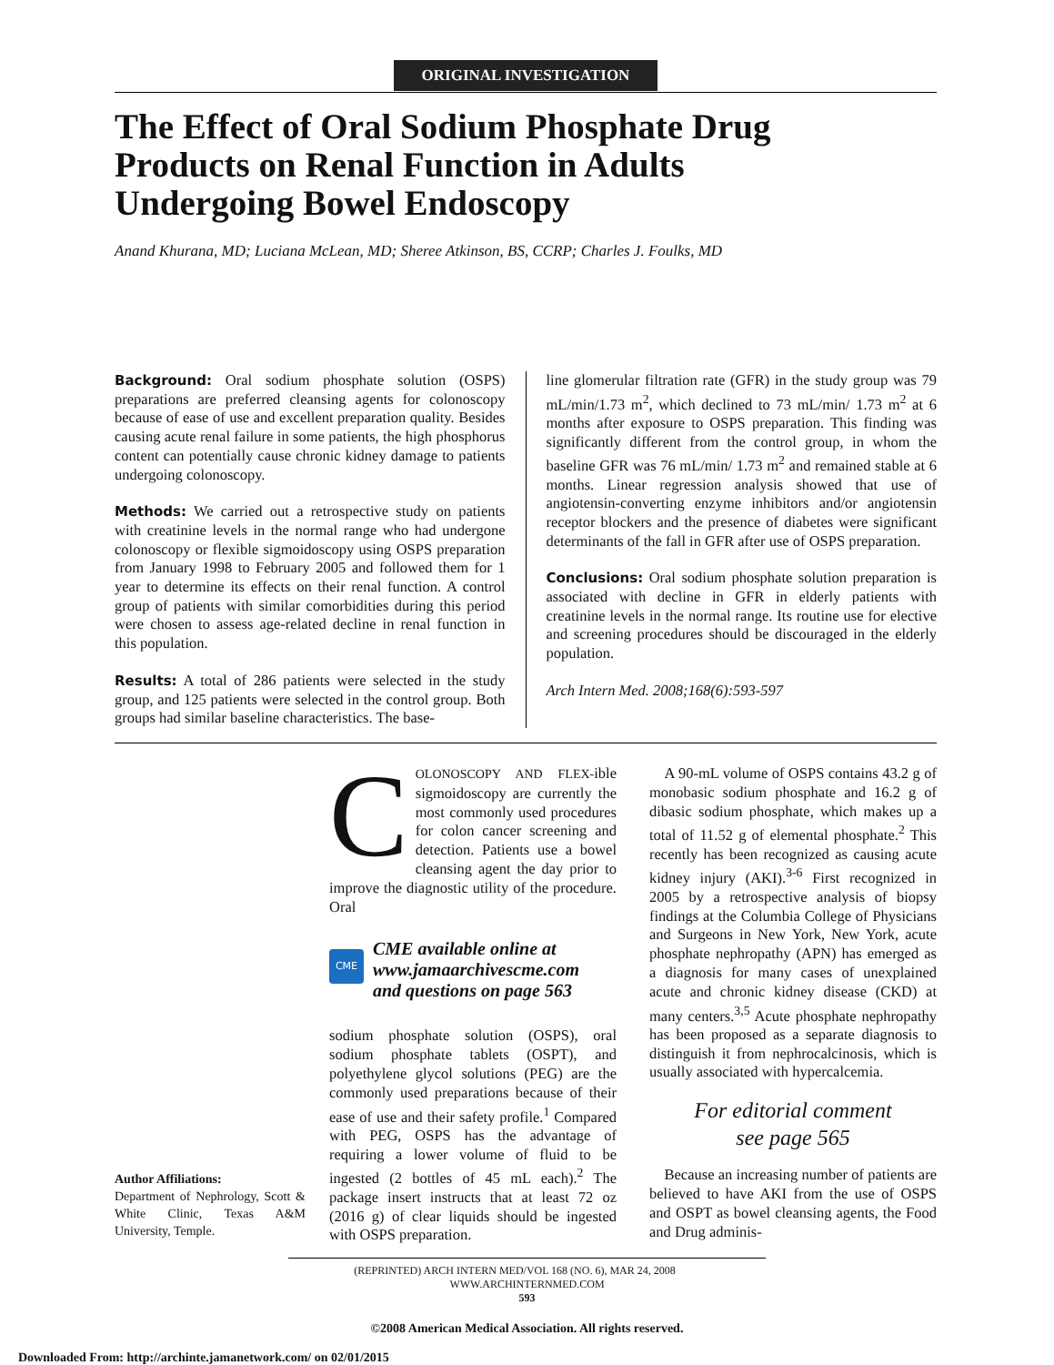ORIGINAL INVESTIGATION
The Effect of Oral Sodium Phosphate Drug
Products on Renal Function in Adults
Undergoing Bowel Endoscopy
Anand Khurana, MD; Luciana McLean, MD; Sheree Atkinson, BS, CCRP; Charles J. Foulks, MD
Background: Oral sodium phosphate solution (OSPS) preparations are preferred cleansing agents for colonoscopy because of ease of use and excellent preparation quality. Besides causing acute renal failure in some patients, the high phosphorus content can potentially cause chronic kidney damage to patients undergoing colonoscopy.
Methods: We carried out a retrospective study on patients with creatinine levels in the normal range who had undergone colonoscopy or flexible sigmoidoscopy using OSPS preparation from January 1998 to February 2005 and followed them for 1 year to determine its effects on their renal function. A control group of patients with similar comorbidities during this period were chosen to assess age-related decline in renal function in this population.
Results: A total of 286 patients were selected in the study group, and 125 patients were selected in the control group. Both groups had similar baseline characteristics. The base-
line glomerular filtration rate (GFR) in the study group was 79 mL/min/1.73 m<sup>2</sup>, which declined to 73 mL/min/ 1.73 m<sup>2</sup> at 6 months after exposure to OSPS preparation. This finding was significantly different from the control group, in whom the baseline GFR was 76 mL/min/ 1.73 m<sup>2</sup> and remained stable at 6 months. Linear regression analysis showed that use of angiotensin-converting enzyme inhibitors and/or angiotensin receptor blockers and the presence of diabetes were significant determinants of the fall in GFR after use of OSPS preparation.
Conclusions: Oral sodium phosphate solution preparation is associated with decline in GFR in elderly patients with creatinine levels in the normal range. Its routine use for elective and screening procedures should be discouraged in the elderly population.
Arch Intern Med. 2008;168(6):593-597
Author Affiliations:
Department of Nephrology, Scott & White Clinic, Texas A&M University, Temple.
COLONOSCOPY AND FLEX-ible sigmoidoscopy are currently the most commonly used procedures for colon cancer screening and detection. Patients use a bowel cleansing agent the day prior to improve the diagnostic utility of the procedure. Oral
CME
CME available online at
www.jamaarchivescme.com
and questions on page 563
sodium phosphate solution (OSPS), oral sodium phosphate tablets (OSPT), and polyethylene glycol solutions (PEG) are the commonly used preparations because of their ease of use and their safety profile.<sup>1</sup> Compared with PEG, OSPS has the advantage of requiring a lower volume of fluid to be ingested (2 bottles of 45 mL each).<sup>2</sup> The package insert instructs that at least 72 oz (2016 g) of clear liquids should be ingested with OSPS preparation.
 A 90-mL volume of OSPS contains 43.2 g of monobasic sodium phosphate and 16.2 g of dibasic sodium phosphate, which makes up a total of 11.52 g of elemental phosphate.<sup>2</sup> This recently has been recognized as causing acute kidney injury (AKI).<sup>3-6</sup> First recognized in 2005 by a retrospective analysis of biopsy findings at the Columbia College of Physicians and Surgeons in New York, New York, acute phosphate nephropathy (APN) has emerged as a diagnosis for many cases of unexplained acute and chronic kidney disease (CKD) at many centers.<sup>3,5</sup> Acute phosphate nephropathy has been proposed as a separate diagnosis to distinguish it from nephrocalcinosis, which is usually associated with hypercalcemia.
For editorial comment
see page 565
 Because an increasing number of patients are believed to have AKI from the use of OSPS and OSPT as bowel cleansing agents, the Food and Drug adminis-
(REPRINTED) ARCH INTERN MED/VOL 168 (NO. 6), MAR 24, 2008    WWW.ARCHINTERNMED.COM
593
©2008 American Medical Association. All rights reserved.
Downloaded From: http://archinte.jamanetwork.com/ on 02/01/2015